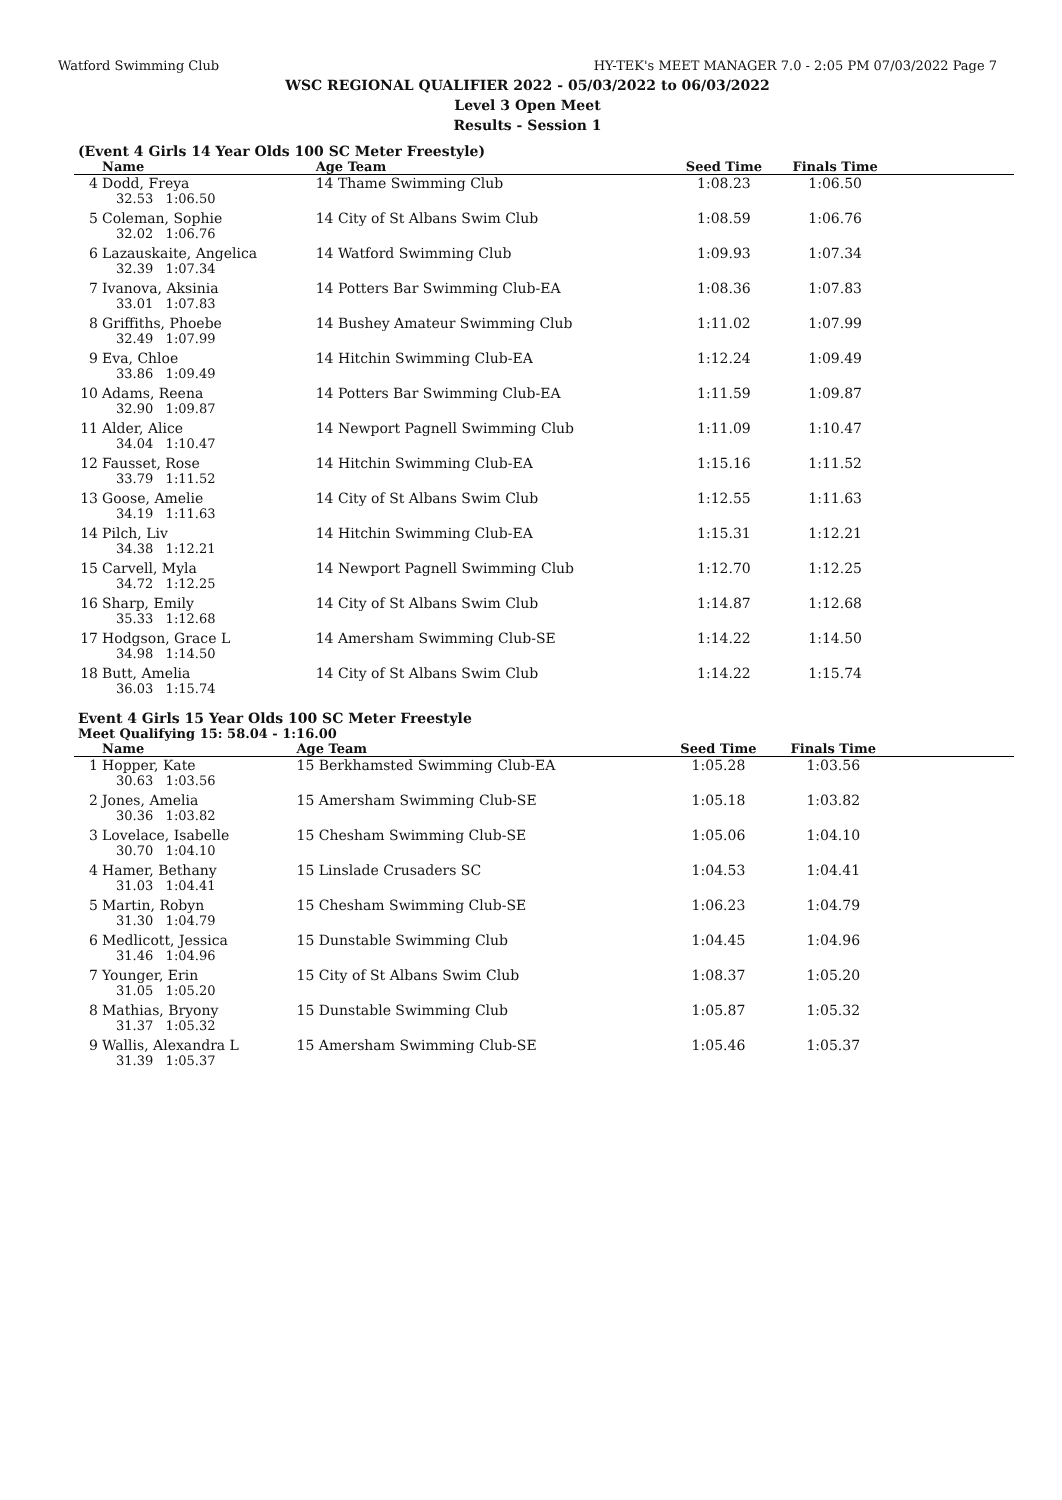Watford Swimming Club HY-TEK's MEET MANAGER 7.0 - 2:05 PM 07/03/2022 Page 7
WSC REGIONAL QUALIFIER 2022 - 05/03/2022 to 06/03/2022
Level 3 Open Meet
Results - Session 1
(Event 4 Girls 14 Year Olds 100 SC Meter Freestyle)
| | Name | Age Team | Seed Time | Finals Time | |
| --- | --- | --- | --- | --- | --- |
| 4 | Dodd, Freya | 14 Thame Swimming Club | 1:08.23 | 1:06.50 | |
| 32.53 1:06.50 | | | | | |
| 5 | Coleman, Sophie | 14 City of St Albans Swim Club | 1:08.59 | 1:06.76 | |
| 32.02 1:06.76 | | | | | |
| 6 | Lazauskaite, Angelica | 14 Watford Swimming Club | 1:09.93 | 1:07.34 | |
| 32.39 1:07.34 | | | | | |
| 7 | Ivanova, Aksinia | 14 Potters Bar Swimming Club-EA | 1:08.36 | 1:07.83 | |
| 33.01 1:07.83 | | | | | |
| 8 | Griffiths, Phoebe | 14 Bushey Amateur Swimming Club | 1:11.02 | 1:07.99 | |
| 32.49 1:07.99 | | | | | |
| 9 | Eva, Chloe | 14 Hitchin Swimming Club-EA | 1:12.24 | 1:09.49 | |
| 33.86 1:09.49 | | | | | |
| 10 | Adams, Reena | 14 Potters Bar Swimming Club-EA | 1:11.59 | 1:09.87 | |
| 32.90 1:09.87 | | | | | |
| 11 | Alder, Alice | 14 Newport Pagnell Swimming Club | 1:11.09 | 1:10.47 | |
| 34.04 1:10.47 | | | | | |
| 12 | Fausset, Rose | 14 Hitchin Swimming Club-EA | 1:15.16 | 1:11.52 | |
| 33.79 1:11.52 | | | | | |
| 13 | Goose, Amelie | 14 City of St Albans Swim Club | 1:12.55 | 1:11.63 | |
| 34.19 1:11.63 | | | | | |
| 14 | Pilch, Liv | 14 Hitchin Swimming Club-EA | 1:15.31 | 1:12.21 | |
| 34.38 1:12.21 | | | | | |
| 15 | Carvell, Myla | 14 Newport Pagnell Swimming Club | 1:12.70 | 1:12.25 | |
| 34.72 1:12.25 | | | | | |
| 16 | Sharp, Emily | 14 City of St Albans Swim Club | 1:14.87 | 1:12.68 | |
| 35.33 1:12.68 | | | | | |
| 17 | Hodgson, Grace L | 14 Amersham Swimming Club-SE | 1:14.22 | 1:14.50 | |
| 34.98 1:14.50 | | | | | |
| 18 | Butt, Amelia | 14 City of St Albans Swim Club | 1:14.22 | 1:15.74 | |
| 36.03 1:15.74 | | | | | |
Event 4 Girls 15 Year Olds 100 SC Meter Freestyle
Meet Qualifying 15: 58.04 - 1:16.00
| | Name | Age Team | Seed Time | Finals Time | |
| --- | --- | --- | --- | --- | --- |
| 1 | Hopper, Kate | 15 Berkhamsted Swimming Club-EA | 1:05.28 | 1:03.56 | |
| 30.63 1:03.56 | | | | | |
| 2 | Jones, Amelia | 15 Amersham Swimming Club-SE | 1:05.18 | 1:03.82 | |
| 30.36 1:03.82 | | | | | |
| 3 | Lovelace, Isabelle | 15 Chesham Swimming Club-SE | 1:05.06 | 1:04.10 | |
| 30.70 1:04.10 | | | | | |
| 4 | Hamer, Bethany | 15 Linslade Crusaders SC | 1:04.53 | 1:04.41 | |
| 31.03 1:04.41 | | | | | |
| 5 | Martin, Robyn | 15 Chesham Swimming Club-SE | 1:06.23 | 1:04.79 | |
| 31.30 1:04.79 | | | | | |
| 6 | Medlicott, Jessica | 15 Dunstable Swimming Club | 1:04.45 | 1:04.96 | |
| 31.46 1:04.96 | | | | | |
| 7 | Younger, Erin | 15 City of St Albans Swim Club | 1:08.37 | 1:05.20 | |
| 31.05 1:05.20 | | | | | |
| 8 | Mathias, Bryony | 15 Dunstable Swimming Club | 1:05.87 | 1:05.32 | |
| 31.37 1:05.32 | | | | | |
| 9 | Wallis, Alexandra L | 15 Amersham Swimming Club-SE | 1:05.46 | 1:05.37 | |
| 31.39 1:05.37 | | | | | |